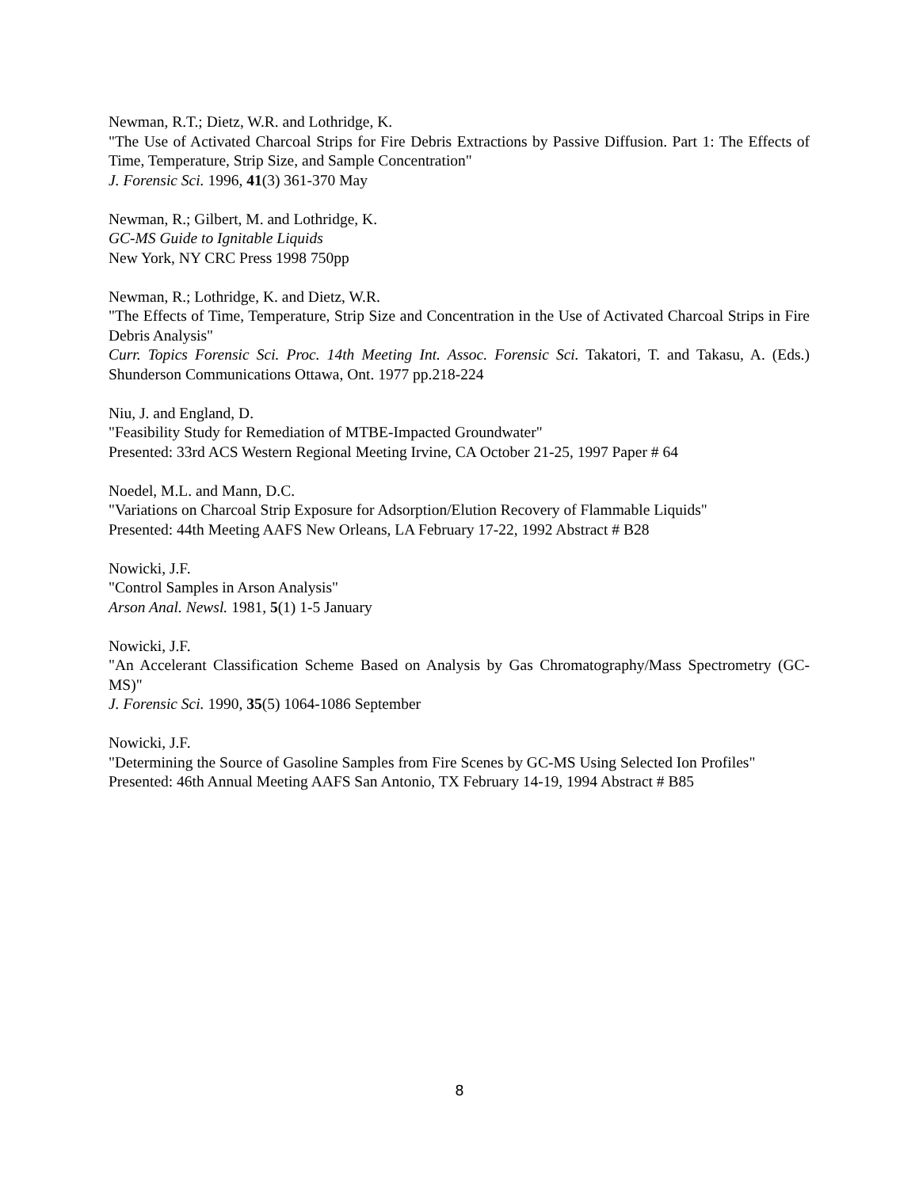Newman, R.T.; Dietz, W.R. and Lothridge, K.
"The Use of Activated Charcoal Strips for Fire Debris Extractions by Passive Diffusion. Part 1: The Effects of Time, Temperature, Strip Size, and Sample Concentration"
J. Forensic Sci. 1996, 41(3) 361-370 May
Newman, R.; Gilbert, M. and Lothridge, K.
GC-MS Guide to Ignitable Liquids
New York, NY CRC Press 1998 750pp
Newman, R.; Lothridge, K. and Dietz, W.R.
"The Effects of Time, Temperature, Strip Size and Concentration in the Use of Activated Charcoal Strips in Fire Debris Analysis"
Curr. Topics Forensic Sci. Proc. 14th Meeting Int. Assoc. Forensic Sci. Takatori, T. and Takasu, A. (Eds.) Shunderson Communications Ottawa, Ont. 1977 pp.218-224
Niu, J. and England, D.
"Feasibility Study for Remediation of MTBE-Impacted Groundwater"
Presented: 33rd ACS Western Regional Meeting Irvine, CA October 21-25, 1997 Paper # 64
Noedel, M.L. and Mann, D.C.
"Variations on Charcoal Strip Exposure for Adsorption/Elution Recovery of Flammable Liquids"
Presented: 44th Meeting AAFS New Orleans, LA February 17-22, 1992 Abstract # B28
Nowicki, J.F.
"Control Samples in Arson Analysis"
Arson Anal. Newsl. 1981, 5(1) 1-5 January
Nowicki, J.F.
"An Accelerant Classification Scheme Based on Analysis by Gas Chromatography/Mass Spectrometry (GC-MS)"
J. Forensic Sci. 1990, 35(5) 1064-1086 September
Nowicki, J.F.
"Determining the Source of Gasoline Samples from Fire Scenes by GC-MS Using Selected Ion Profiles"
Presented: 46th Annual Meeting AAFS San Antonio, TX February 14-19, 1994 Abstract # B85
8